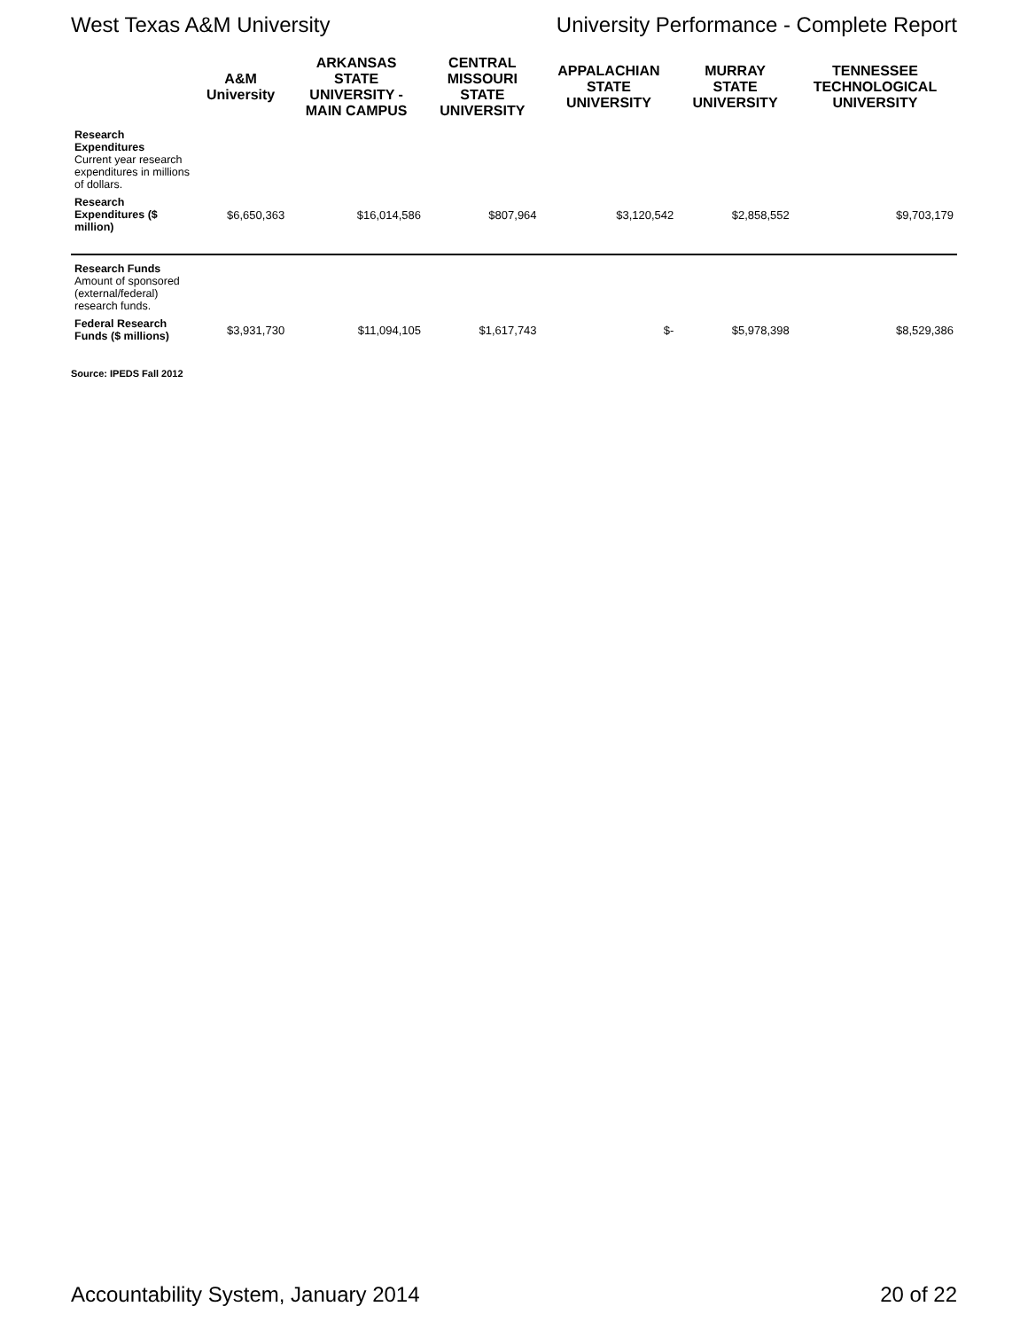West Texas A&M University University Performance - Complete Report
| | A&M University | ARKANSAS STATE UNIVERSITY - MAIN CAMPUS | CENTRAL MISSOURI STATE UNIVERSITY | APPALACHIAN STATE UNIVERSITY | MURRAY STATE UNIVERSITY | TENNESSEE TECHNOLOGICAL UNIVERSITY |
| --- | --- | --- | --- | --- | --- | --- |
| Research Expenditures Current year research expenditures in millions of dollars. | | | | | | |
| Research Expenditures ($ million) | $6,650,363 | $16,014,586 | $807,964 | $3,120,542 | $2,858,552 | $9,703,179 |
| Research Funds Amount of sponsored (external/federal) research funds. | | | | | | |
| Federal Research Funds ($ millions) | $3,931,730 | $11,094,105 | $1,617,743 | $- | $5,978,398 | $8,529,386 |
Source: IPEDS Fall 2012
Accountability System, January 2014 20 of 22